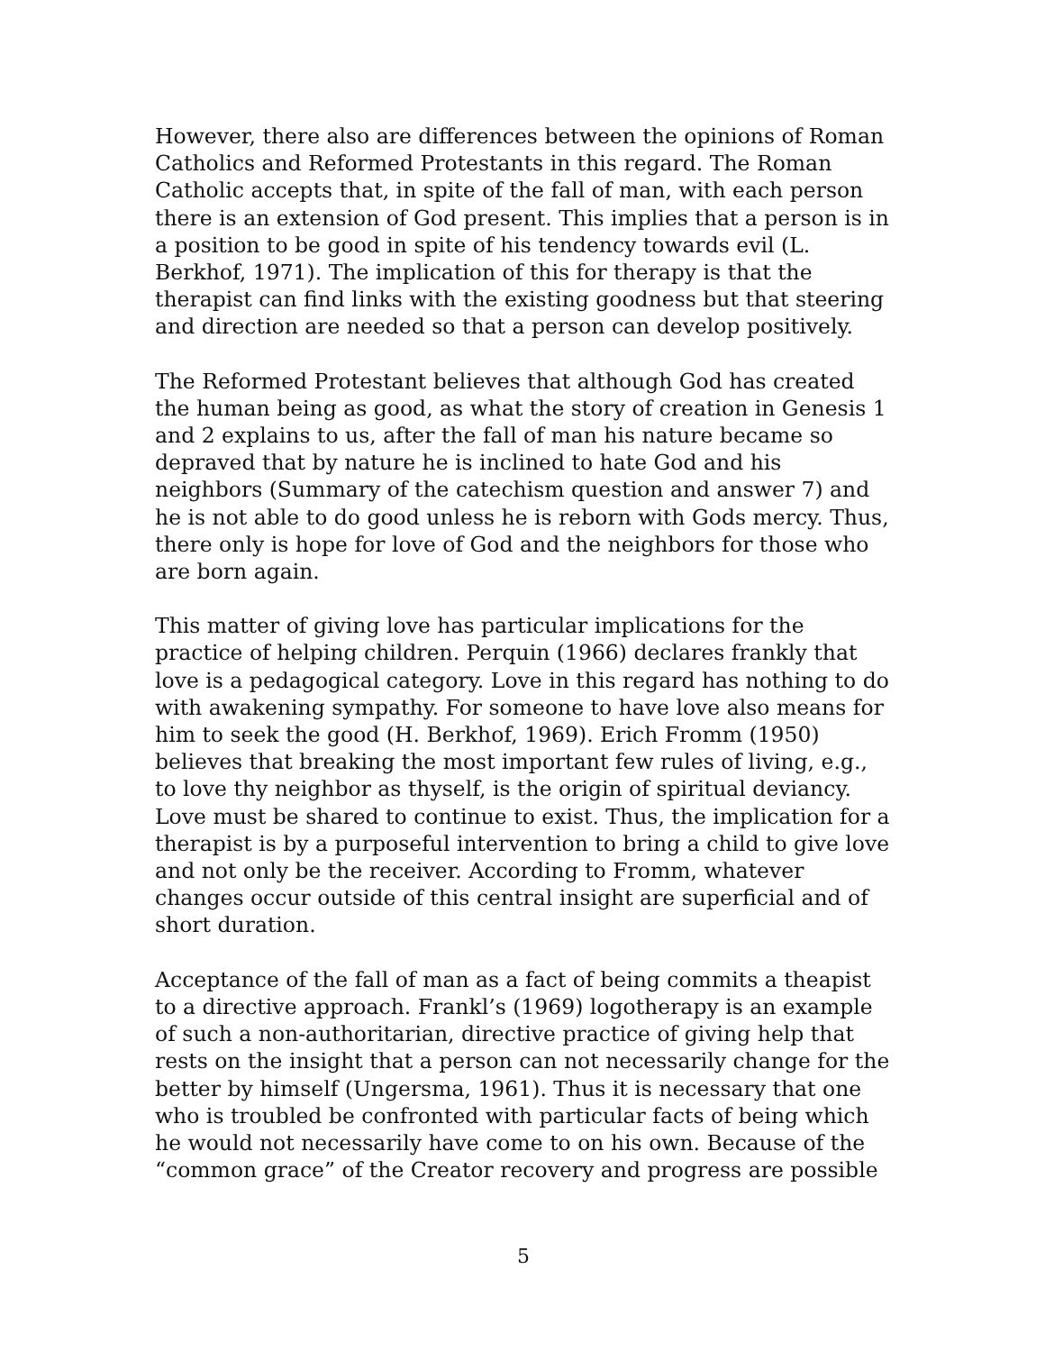However, there also are differences between the opinions of Roman Catholics and Reformed Protestants in this regard. The Roman Catholic accepts that, in spite of the fall of man, with each person there is an extension of God present. This implies that a person is in a position to be good in spite of his tendency towards evil (L. Berkhof, 1971). The implication of this for therapy is that the therapist can find links with the existing goodness but that steering and direction are needed so that a person can develop positively.
The Reformed Protestant believes that although God has created the human being as good, as what the story of creation in Genesis 1 and 2 explains to us, after the fall of man his nature became so depraved that by nature he is inclined to hate God and his neighbors (Summary of the catechism question and answer 7) and he is not able to do good unless he is reborn with Gods mercy. Thus, there only is hope for love of God and the neighbors for those who are born again.
This matter of giving love has particular implications for the practice of helping children. Perquin (1966) declares frankly that love is a pedagogical category. Love in this regard has nothing to do with awakening sympathy. For someone to have love also means for him to seek the good (H. Berkhof, 1969). Erich Fromm (1950) believes that breaking the most important few rules of living, e.g., to love thy neighbor as thyself, is the origin of spiritual deviancy. Love must be shared to continue to exist. Thus, the implication for a therapist is by a purposeful intervention to bring a child to give love and not only be the receiver. According to Fromm, whatever changes occur outside of this central insight are superficial and of short duration.
Acceptance of the fall of man as a fact of being commits a theapist to a directive approach. Frankl’s (1969) logotherapy is an example of such a non-authoritarian, directive practice of giving help that rests on the insight that a person can not necessarily change for the better by himself (Ungersma, 1961). Thus it is necessary that one who is troubled be confronted with particular facts of being which he would not necessarily have come to on his own. Because of the “common grace” of the Creator recovery and progress are possible
5